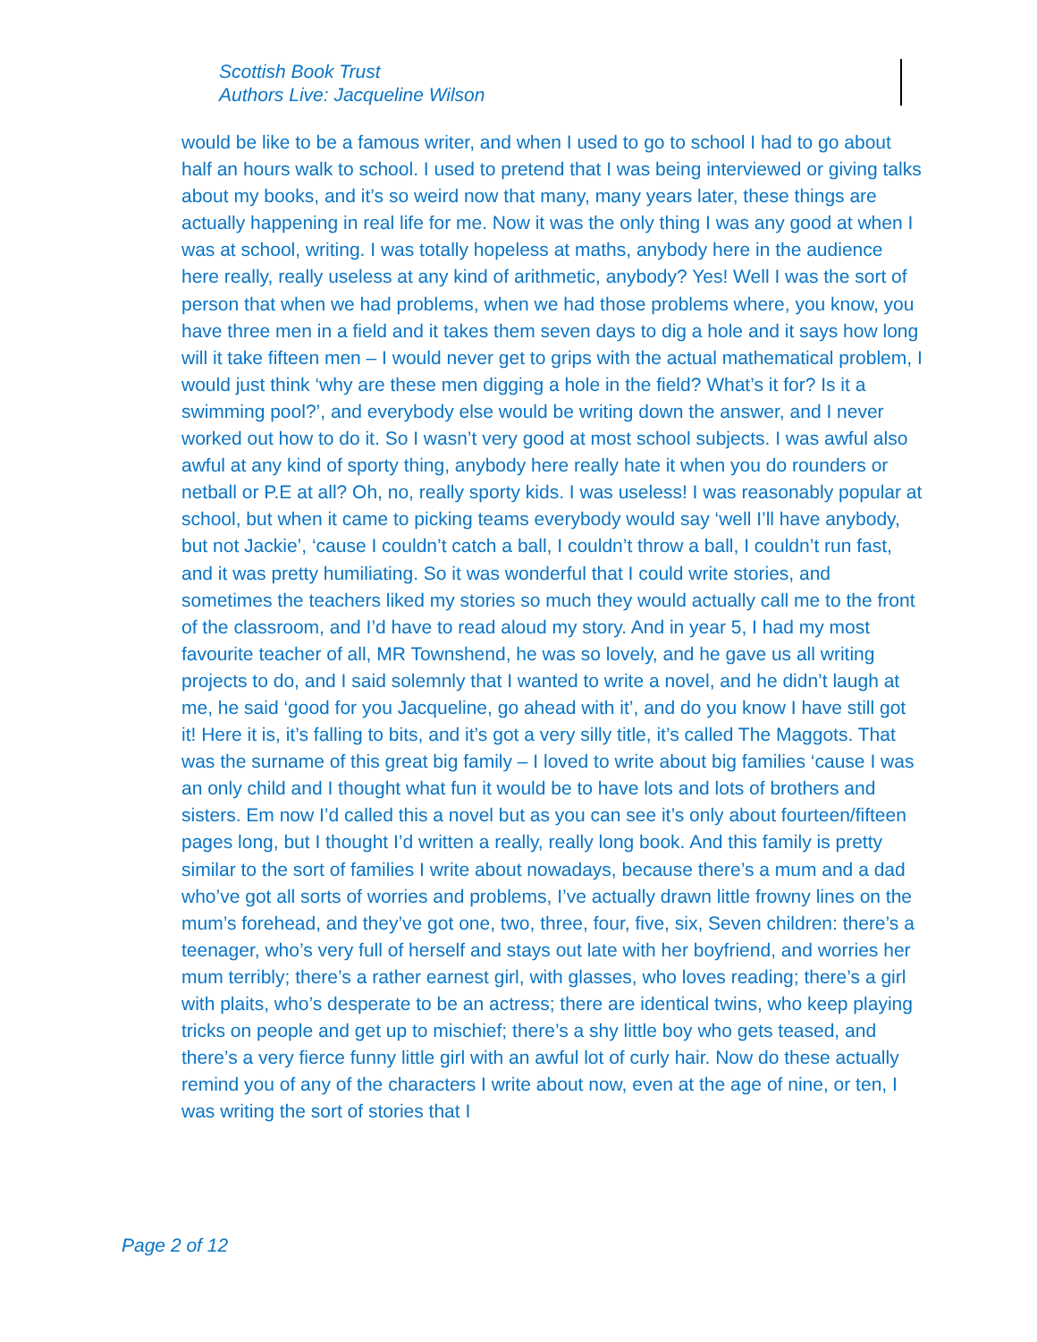Scottish Book Trust
Authors Live: Jacqueline Wilson
would be like to be a famous writer, and when I used to go to school I had to go about half an hours walk to school. I used to pretend that I was being interviewed or giving talks about my books, and it’s so weird now that many, many years later, these things are actually happening in real life for me. Now it was the only thing I was any good at when I was at school, writing. I was totally hopeless at maths, anybody here in the audience here really, really useless at any kind of arithmetic, anybody? Yes! Well I was the sort of person that when we had problems, when we had those problems where, you know, you have three men in a field and it takes them seven days to dig a hole and it says how long will it take fifteen men – I would never get to grips with the actual mathematical problem, I would just think ‘why are these men digging a hole in the field? What’s it for? Is it a swimming pool?’, and everybody else would be writing down the answer, and I never worked out how to do it. So I wasn’t very good at most school subjects. I was awful also awful at any kind of sporty thing, anybody here really hate it when you do rounders or netball or P.E at all? Oh, no, really sporty kids. I was useless! I was reasonably popular at school, but when it came to picking teams everybody would say ‘well I’ll have anybody, but not Jackie’, ‘cause I couldn’t catch a ball, I couldn’t throw a ball, I couldn’t run fast, and it was pretty humiliating. So it was wonderful that I could write stories, and sometimes the teachers liked my stories so much they would actually call me to the front of the classroom, and I’d have to read aloud my story. And in year 5, I had my most favourite teacher of all, MR Townshend, he was so lovely, and he gave us all writing projects to do, and I said solemnly that I wanted to write a novel, and he didn’t laugh at me, he said ‘good for you Jacqueline, go ahead with it’, and do you know I have still got it! Here it is, it’s falling to bits, and it’s got a very silly title, it’s called The Maggots. That was the surname of this great big family – I loved to write about big families ‘cause I was an only child and I thought what fun it would be to have lots and lots of brothers and sisters. Em now I’d called this a novel but as you can see it’s only about fourteen/fifteen pages long, but I thought I’d written a really, really long book. And this family is pretty similar to the sort of families I write about nowadays, because there’s a mum and a dad who’ve got all sorts of worries and problems, I’ve actually drawn little frowny lines on the mum’s forehead, and they’ve got one, two, three, four, five, six, Seven children: there’s a teenager, who’s very full of herself and stays out late with her boyfriend, and worries her mum terribly; there’s a rather earnest girl, with glasses, who loves reading; there’s a girl with plaits, who’s desperate to be an actress; there are identical twins, who keep playing tricks on people and get up to mischief; there’s a shy little boy who gets teased, and there’s a very fierce funny little girl with an awful lot of curly hair. Now do these actually remind you of any of the characters I write about now, even at the age of nine, or ten, I was writing the sort of stories that I
Page 2 of 12